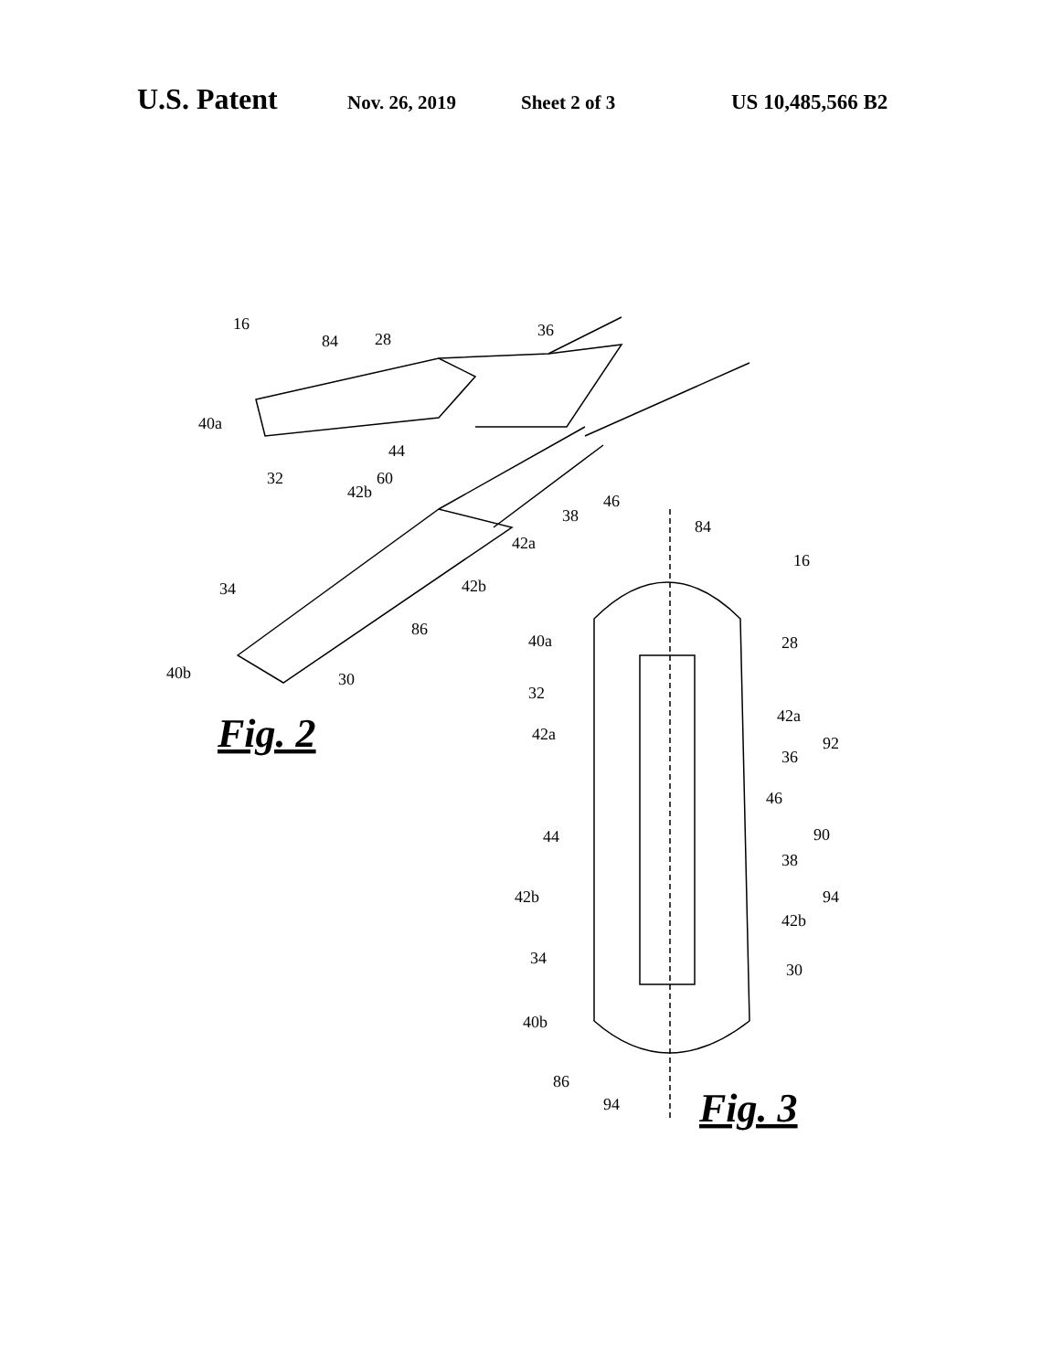U.S. Patent Nov. 26, 2019 Sheet 2 of 3 US 10,485,566 B2
16
84
28
36
40a
44
32
60
42b
46
38
42a
42b
34
86
40b
30
84
16
40a
28
32
42a
42a
92
36
46
44
90
38
42b
94
42b
34
30
40b
86
94
Fig. 2
Fig. 3